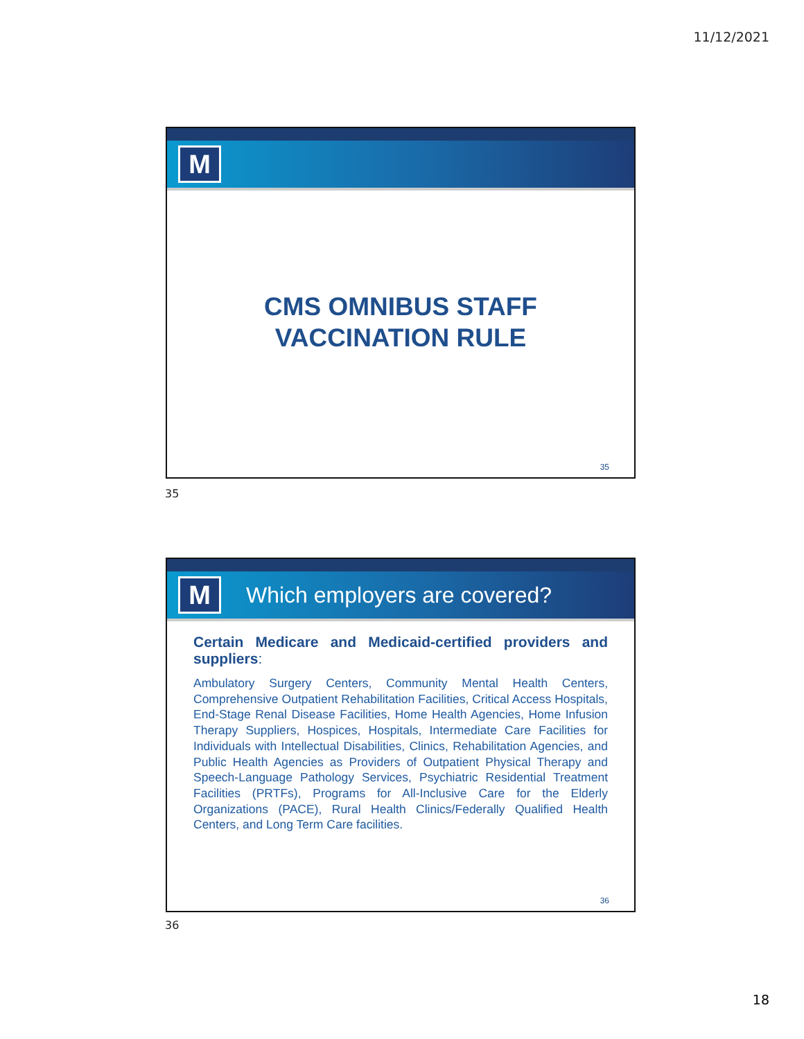11/12/2021
M
CMS OMNIBUS STAFF
VACCINATION RULE
35
35
M
Which employers are covered?
Certain Medicare and Medicaid-certified providers and suppliers:
Ambulatory Surgery Centers, Community Mental Health Centers, Comprehensive Outpatient Rehabilitation Facilities, Critical Access Hospitals, End-Stage Renal Disease Facilities, Home Health Agencies, Home Infusion Therapy Suppliers, Hospices, Hospitals, Intermediate Care Facilities for Individuals with Intellectual Disabilities, Clinics, Rehabilitation Agencies, and Public Health Agencies as Providers of Outpatient Physical Therapy and Speech-Language Pathology Services, Psychiatric Residential Treatment Facilities (PRTFs), Programs for All-Inclusive Care for the Elderly Organizations (PACE), Rural Health Clinics/Federally Qualified Health Centers, and Long Term Care facilities.
36
36
18